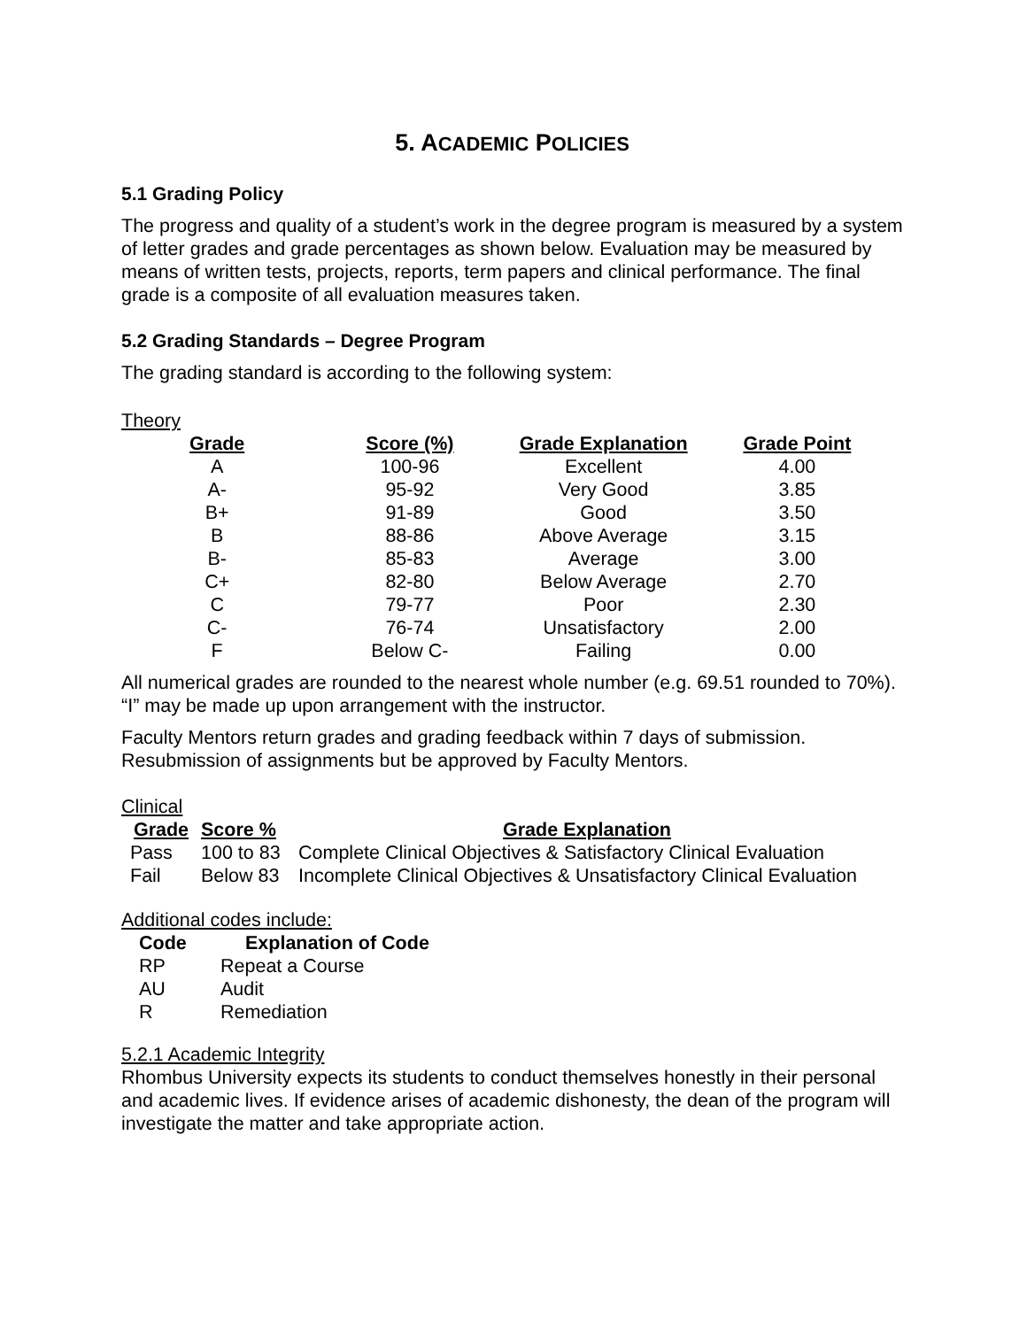5. ACADEMIC POLICIES
5.1 Grading Policy
The progress and quality of a student’s work in the degree program is measured by a system of letter grades and grade percentages as shown below. Evaluation may be measured by means of written tests, projects, reports, term papers and clinical performance. The final grade is a composite of all evaluation measures taken.
5.2 Grading Standards – Degree Program
The grading standard is according to the following system:
Theory
| Grade | Score (%) | Grade Explanation | Grade Point |
| --- | --- | --- | --- |
| A | 100-96 | Excellent | 4.00 |
| A- | 95-92 | Very Good | 3.85 |
| B+ | 91-89 | Good | 3.50 |
| B | 88-86 | Above Average | 3.15 |
| B- | 85-83 | Average | 3.00 |
| C+ | 82-80 | Below Average | 2.70 |
| C | 79-77 | Poor | 2.30 |
| C- | 76-74 | Unsatisfactory | 2.00 |
| F | Below C- | Failing | 0.00 |
All numerical grades are rounded to the nearest whole number (e.g. 69.51 rounded to 70%). “I” may be made up upon arrangement with the instructor.
Faculty Mentors return grades and grading feedback within 7 days of submission. Resubmission of assignments but be approved by Faculty Mentors.
Clinical
| Grade | Score % | Grade Explanation |
| --- | --- | --- |
| Pass | 100 to 83 | Complete Clinical Objectives & Satisfactory Clinical Evaluation |
| Fail | Below 83 | Incomplete Clinical Objectives & Unsatisfactory Clinical Evaluation |
Additional codes include:
| Code | Explanation of Code |
| --- | --- |
| RP | Repeat a Course |
| AU | Audit |
| R | Remediation |
5.2.1 Academic Integrity
Rhombus University expects its students to conduct themselves honestly in their personal and academic lives. If evidence arises of academic dishonesty, the dean of the program will investigate the matter and take appropriate action.